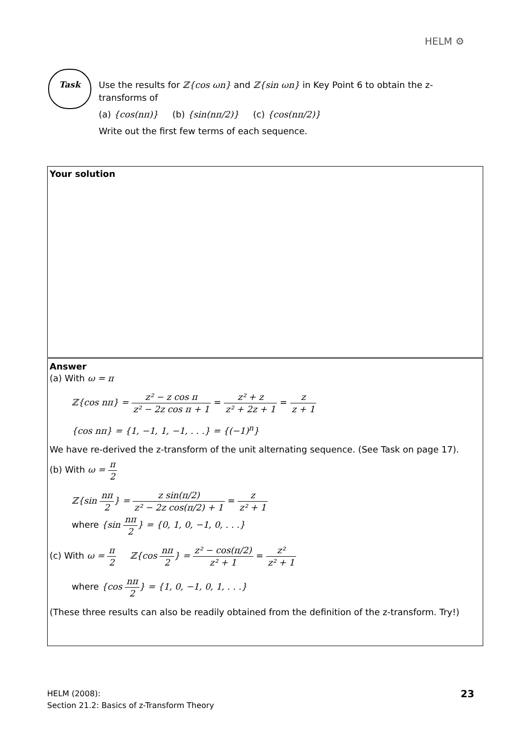HELM ⚙
Task
Use the results for ℤ{cos ωn} and ℤ{sin ωn} in Key Point 6 to obtain the z-transforms of
(a) {cos(nπ)} (b) {sin(nπ/2)} (c) {cos(nπ/2)}
Write out the first few terms of each sequence.
Your solution
Answer
(a) With ω = π
ℤ{cos nπ} = z² − z cos π z² − 2z cos π + 1 = z² + z z² + 2z + 1 = z z + 1
{cos nπ} = {1, −1, 1, −1, . . .} = {(−1)<sup>n</sup>}
We have re-derived the z-transform of the unit alternating sequence. (See Task on page 17).
(b) With ω = π 2
ℤ{sin nπ 2} = z sin(π/2) z² − 2z cos(π/2) + 1 = z z² + 1
where {sin nπ 2} = {0, 1, 0, −1, 0, . . .}
(c) With ω = π 2 ℤ{cos nπ 2} = z² − cos(π/2) z² + 1 = z² z² + 1
where {cos nπ 2} = {1, 0, −1, 0, 1, . . .}
(These three results can also be readily obtained from the definition of the z-transform. Try!)
HELM (2008):
Section 21.2: Basics of z-Transform Theory
23